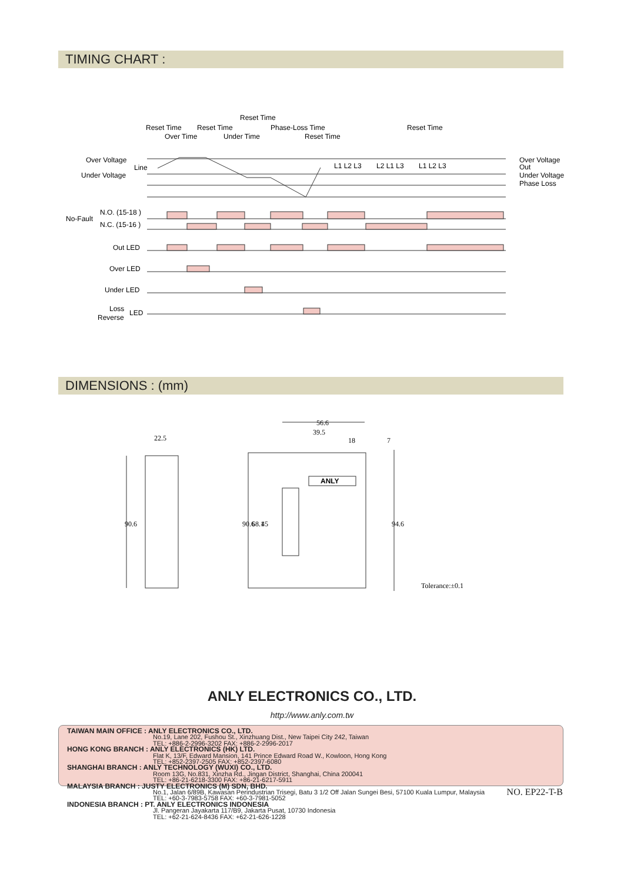TIMING CHART :
Reset Time
Reset Time
Reset Time
Phase-Loss Time
Reset Time
Over Time
Under Time
Reset Time
Over Voltage
Line
Under Voltage
L1 L2 L3
L2 L1 L3
L1 L2 L3
Over Voltage
Out
Under Voltage
Phase Loss
N.O. (15-18 )
No-Fault
N.C. (15-16 )
Out LED
Over LED
Under LED
Loss
LED
Reverse
DIMENSIONS : (mm)
22.5
56.6
39.5
18
7
ANLY
90.6
90.6
68.1
45
94.6
Tolerance:±0.1
ANLY ELECTRONICS CO., LTD.
http://www.anly.com.tw
TAIWAN MAIN OFFICE : ANLY ELECTRONICS CO., LTD.
No.19, Lane 202, Fushou St., Xinzhuang Dist., New Taipei City 242, Taiwan
TEL: +886-2-2996-3202 FAX: +886-2-2996-2017
HONG KONG BRANCH : ANLY ELECTRONICS (HK) LTD.
Flat K, 13/F, Edward Mansion, 141 Prince Edward Road W., Kowloon, Hong Kong
TEL: +852-2397-2505 FAX: +852-2397-6080
SHANGHAI BRANCH : ANLY TECHNOLOGY (WUXI) CO., LTD.
Room 13G, No.831, Xinzha Rd., Jingan District, Shanghai, China 200041
TEL: +86-21-6218-3300 FAX: +86-21-6217-5911
MALAYSIA BRANCH : JUSTY ELECTRONICS (M) SDN, BHD.
No.1, Jalan 6/89B, Kawasan Perindustrian Trisegi, Batu 3 1/2 Off Jalan Sungei Besi, 57100 Kuala Lumpur, Malaysia
TEL: +60-3-7983-5758 FAX: +60-3-7981-5052
INDONESIA BRANCH : PT. ANLY ELECTRONICS INDONESIA
Jl. Pangeran Jayakarta 117/B9, Jakarta Pusat, 10730 Indonesia
TEL: +62-21-624-8436 FAX: +62-21-626-1228
NO. EP22-T-B